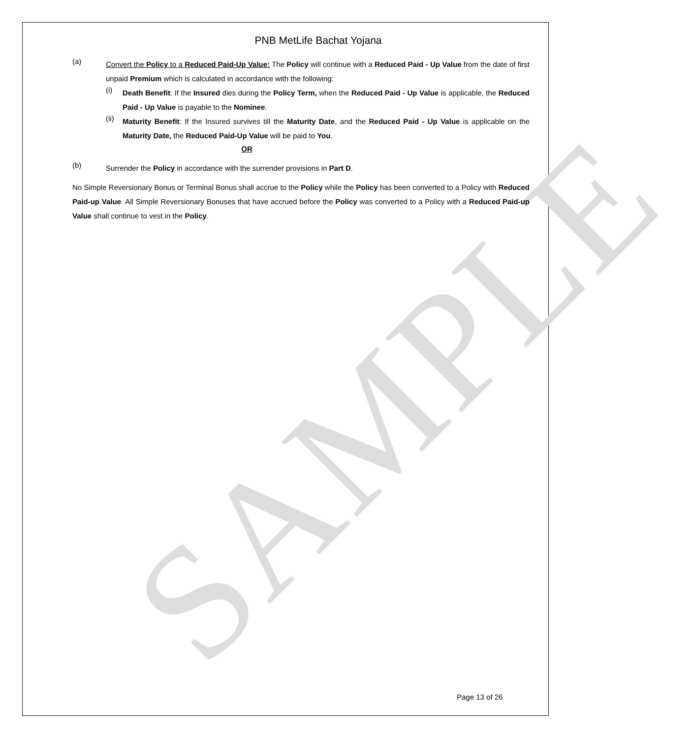SAMPLE
PNB MetLife Bachat Yojana
(a)
Convert the Policy to a Reduced Paid-Up Value: The Policy will continue with a Reduced Paid - Up Value from the date of first unpaid Premium which is calculated in accordance with the following:
(i)
Death Benefit: If the Insured dies during the Policy Term, when the Reduced Paid - Up Value is applicable, the Reduced Paid - Up Value is payable to the Nominee.
(ii)
Maturity Benefit: If the Insured survives till the Maturity Date, and the Reduced Paid - Up Value is applicable on the Maturity Date, the Reduced Paid-Up Value will be paid to You.
OR
(b)
Surrender the Policy in accordance with the surrender provisions in Part D.
No Simple Reversionary Bonus or Terminal Bonus shall accrue to the Policy while the Policy has been converted to a Policy with Reduced Paid-up Value. All Simple Reversionary Bonuses that have accrued before the Policy was converted to a Policy with a Reduced Paid-up Value shall continue to vest in the Policy.
Page 13 of 26